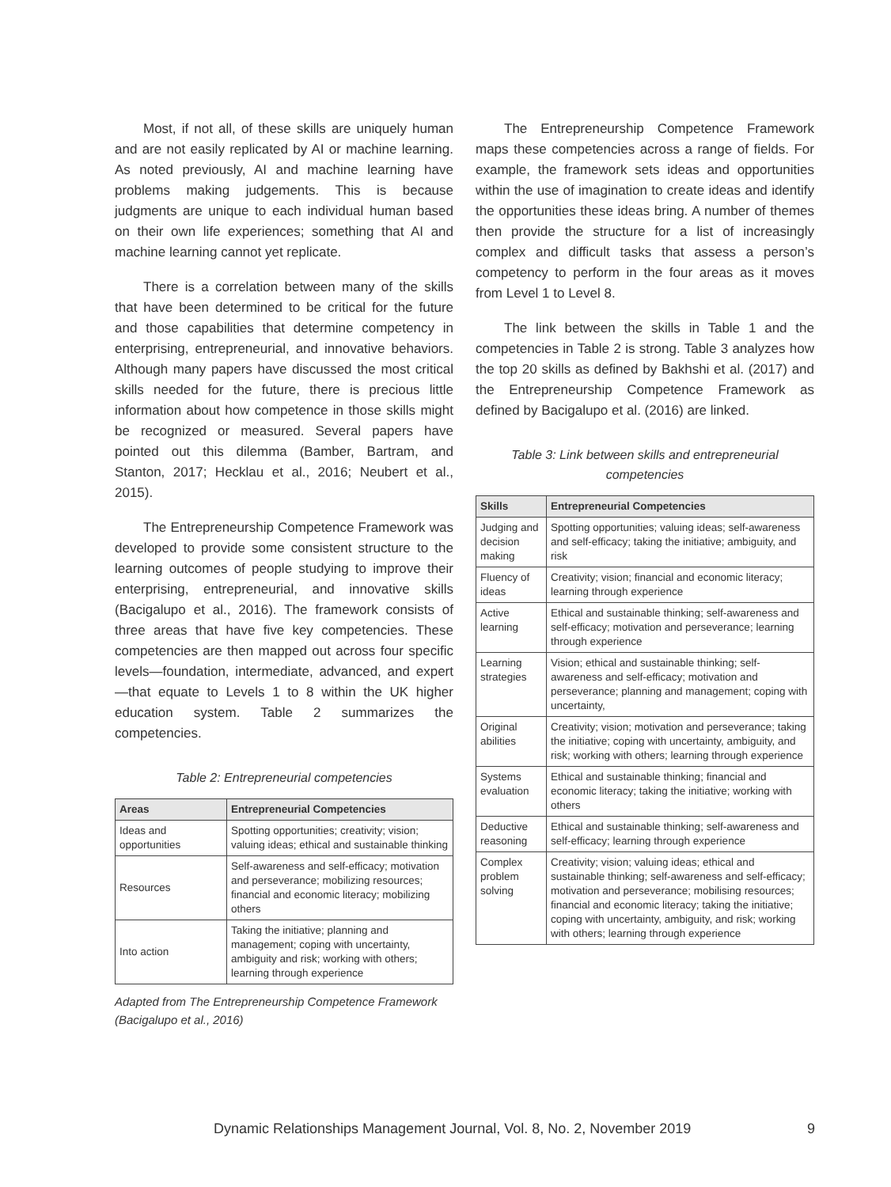Most, if not all, of these skills are uniquely human and are not easily replicated by AI or machine learning. As noted previously, AI and machine learning have problems making judgements. This is because judgments are unique to each individual human based on their own life experiences; something that AI and machine learning cannot yet replicate.
There is a correlation between many of the skills that have been determined to be critical for the future and those capabilities that determine competency in enterprising, entrepreneurial, and innovative behaviors. Although many papers have discussed the most critical skills needed for the future, there is precious little information about how competence in those skills might be recognized or measured. Several papers have pointed out this dilemma (Bamber, Bartram, and Stanton, 2017; Hecklau et al., 2016; Neubert et al., 2015).
The Entrepreneurship Competence Framework was developed to provide some consistent structure to the learning outcomes of people studying to improve their enterprising, entrepreneurial, and innovative skills (Bacigalupo et al., 2016). The framework consists of three areas that have five key competencies. These competencies are then mapped out across four specific levels—foundation, intermediate, advanced, and expert—that equate to Levels 1 to 8 within the UK higher education system. Table 2 summarizes the competencies.
Table 2: Entrepreneurial competencies
| Areas | Entrepreneurial Competencies |
| --- | --- |
| Ideas and opportunities | Spotting opportunities; creativity; vision; valuing ideas; ethical and sustainable thinking |
| Resources | Self-awareness and self-efficacy; motivation and perseverance; mobilizing resources; financial and economic literacy; mobilizing others |
| Into action | Taking the initiative; planning and management; coping with uncertainty, ambiguity and risk; working with others; learning through experience |
Adapted from The Entrepreneurship Competence Framework (Bacigalupo et al., 2016)
The Entrepreneurship Competence Framework maps these competencies across a range of fields. For example, the framework sets ideas and opportunities within the use of imagination to create ideas and identify the opportunities these ideas bring. A number of themes then provide the structure for a list of increasingly complex and difficult tasks that assess a person’s competency to perform in the four areas as it moves from Level 1 to Level 8.
The link between the skills in Table 1 and the competencies in Table 2 is strong. Table 3 analyzes how the top 20 skills as defined by Bakhshi et al. (2017) and the Entrepreneurship Competence Framework as defined by Bacigalupo et al. (2016) are linked.
Table 3: Link between skills and entrepreneurial competencies
| Skills | Entrepreneurial Competencies |
| --- | --- |
| Judging and decision making | Spotting opportunities; valuing ideas; self-awareness and self-efficacy; taking the initiative; ambiguity, and risk |
| Fluency of ideas | Creativity; vision; financial and economic literacy; learning through experience |
| Active learning | Ethical and sustainable thinking; self-awareness and self-efficacy; motivation and perseverance; learning through experience |
| Learning strategies | Vision; ethical and sustainable thinking; self-awareness and self-efficacy; motivation and perseverance; planning and management; coping with uncertainty, |
| Original abilities | Creativity; vision; motivation and perseverance; taking the initiative; coping with uncertainty, ambiguity, and risk; working with others; learning through experience |
| Systems evaluation | Ethical and sustainable thinking; financial and economic literacy; taking the initiative; working with others |
| Deductive reasoning | Ethical and sustainable thinking; self-awareness and self-efficacy; learning through experience |
| Complex problem solving | Creativity; vision; valuing ideas; ethical and sustainable thinking; self-awareness and self-efficacy; motivation and perseverance; mobilising resources; financial and economic literacy; taking the initiative; coping with uncertainty, ambiguity, and risk; working with others; learning through experience |
Dynamic Relationships Management Journal, Vol. 8, No. 2, November 2019 9